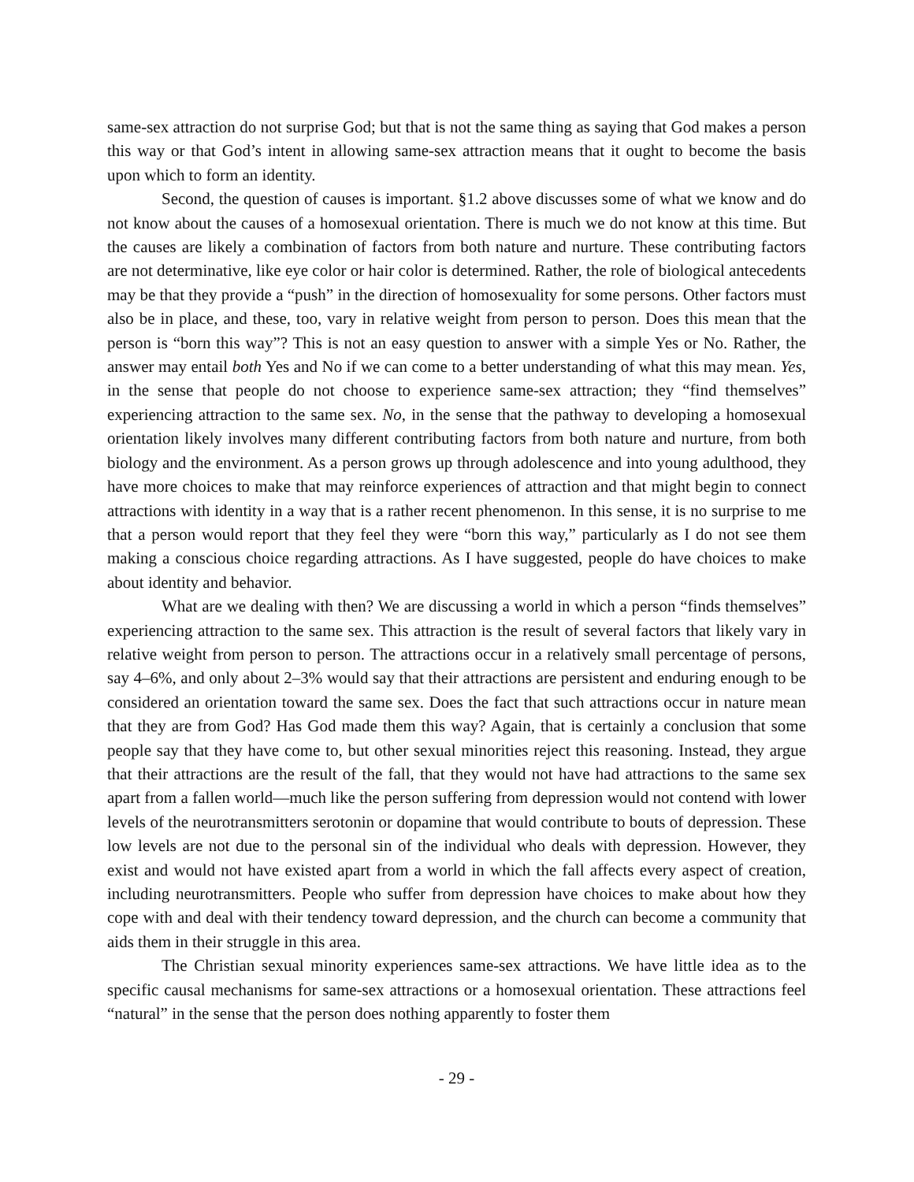same-sex attraction do not surprise God; but that is not the same thing as saying that God makes a person this way or that God’s intent in allowing same-sex attraction means that it ought to become the basis upon which to form an identity.
Second, the question of causes is important. §1.2 above discusses some of what we know and do not know about the causes of a homosexual orientation. There is much we do not know at this time. But the causes are likely a combination of factors from both nature and nurture. These contributing factors are not determinative, like eye color or hair color is determined. Rather, the role of biological antecedents may be that they provide a “push” in the direction of homosexuality for some persons. Other factors must also be in place, and these, too, vary in relative weight from person to person. Does this mean that the person is “born this way”? This is not an easy question to answer with a simple Yes or No. Rather, the answer may entail both Yes and No if we can come to a better understanding of what this may mean. Yes, in the sense that people do not choose to experience same-sex attraction; they “find themselves” experiencing attraction to the same sex. No, in the sense that the pathway to developing a homosexual orientation likely involves many different contributing factors from both nature and nurture, from both biology and the environment. As a person grows up through adolescence and into young adulthood, they have more choices to make that may reinforce experiences of attraction and that might begin to connect attractions with identity in a way that is a rather recent phenomenon. In this sense, it is no surprise to me that a person would report that they feel they were “born this way,” particularly as I do not see them making a conscious choice regarding attractions. As I have suggested, people do have choices to make about identity and behavior.
What are we dealing with then? We are discussing a world in which a person “finds themselves” experiencing attraction to the same sex. This attraction is the result of several factors that likely vary in relative weight from person to person. The attractions occur in a relatively small percentage of persons, say 4–6%, and only about 2–3% would say that their attractions are persistent and enduring enough to be considered an orientation toward the same sex. Does the fact that such attractions occur in nature mean that they are from God? Has God made them this way? Again, that is certainly a conclusion that some people say that they have come to, but other sexual minorities reject this reasoning. Instead, they argue that their attractions are the result of the fall, that they would not have had attractions to the same sex apart from a fallen world—much like the person suffering from depression would not contend with lower levels of the neurotransmitters serotonin or dopamine that would contribute to bouts of depression. These low levels are not due to the personal sin of the individual who deals with depression. However, they exist and would not have existed apart from a world in which the fall affects every aspect of creation, including neurotransmitters. People who suffer from depression have choices to make about how they cope with and deal with their tendency toward depression, and the church can become a community that aids them in their struggle in this area.
The Christian sexual minority experiences same-sex attractions. We have little idea as to the specific causal mechanisms for same-sex attractions or a homosexual orientation. These attractions feel “natural” in the sense that the person does nothing apparently to foster them
- 29 -